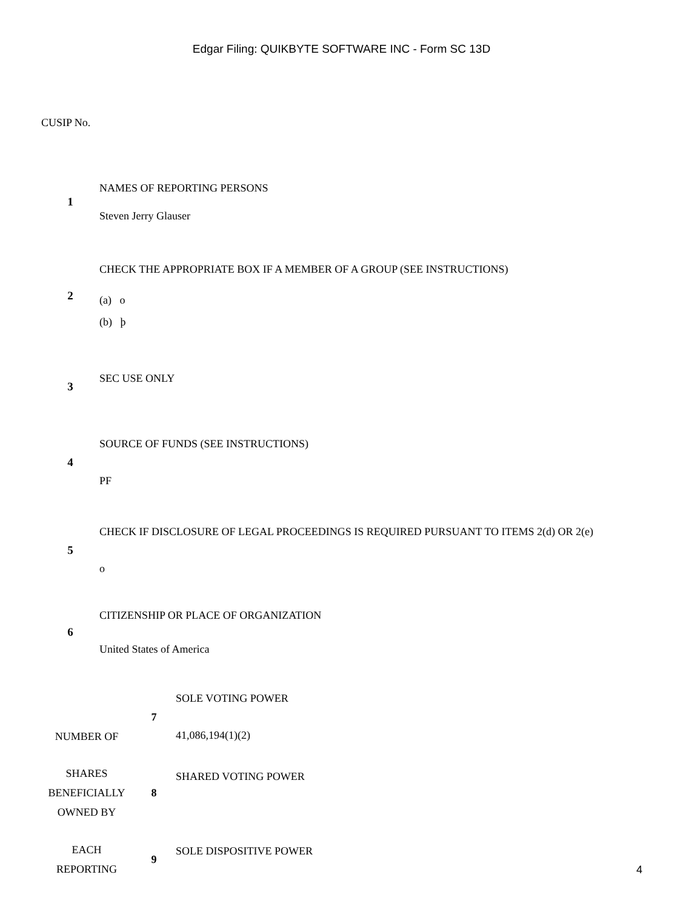Edgar Filing: QUIKBYTE SOFTWARE INC - Form SC 13D
CUSIP No.
| 1 | NAMES OF REPORTING PERSONS Steven Jerry Glauser |
| 2 | CHECK THE APPROPRIATE BOX IF A MEMBER OF A GROUP (SEE INSTRUCTIONS) (a) o (b) þ |
| 3 | SEC USE ONLY |
| 4 | SOURCE OF FUNDS (SEE INSTRUCTIONS) PF |
| 5 | CHECK IF DISCLOSURE OF LEGAL PROCEEDINGS IS REQUIRED PURSUANT TO ITEMS 2(d) OR 2(e) o |
| 6 | CITIZENSHIP OR PLACE OF ORGANIZATION United States of America |
| NUMBER OF | 7 | SOLE VOTING POWER 41,086,194(1)(2) |
| SHARES BENEFICIALLY OWNED BY | 8 | SHARED VOTING POWER |
| EACH REPORTING | 9 | SOLE DISPOSITIVE POWER |
4